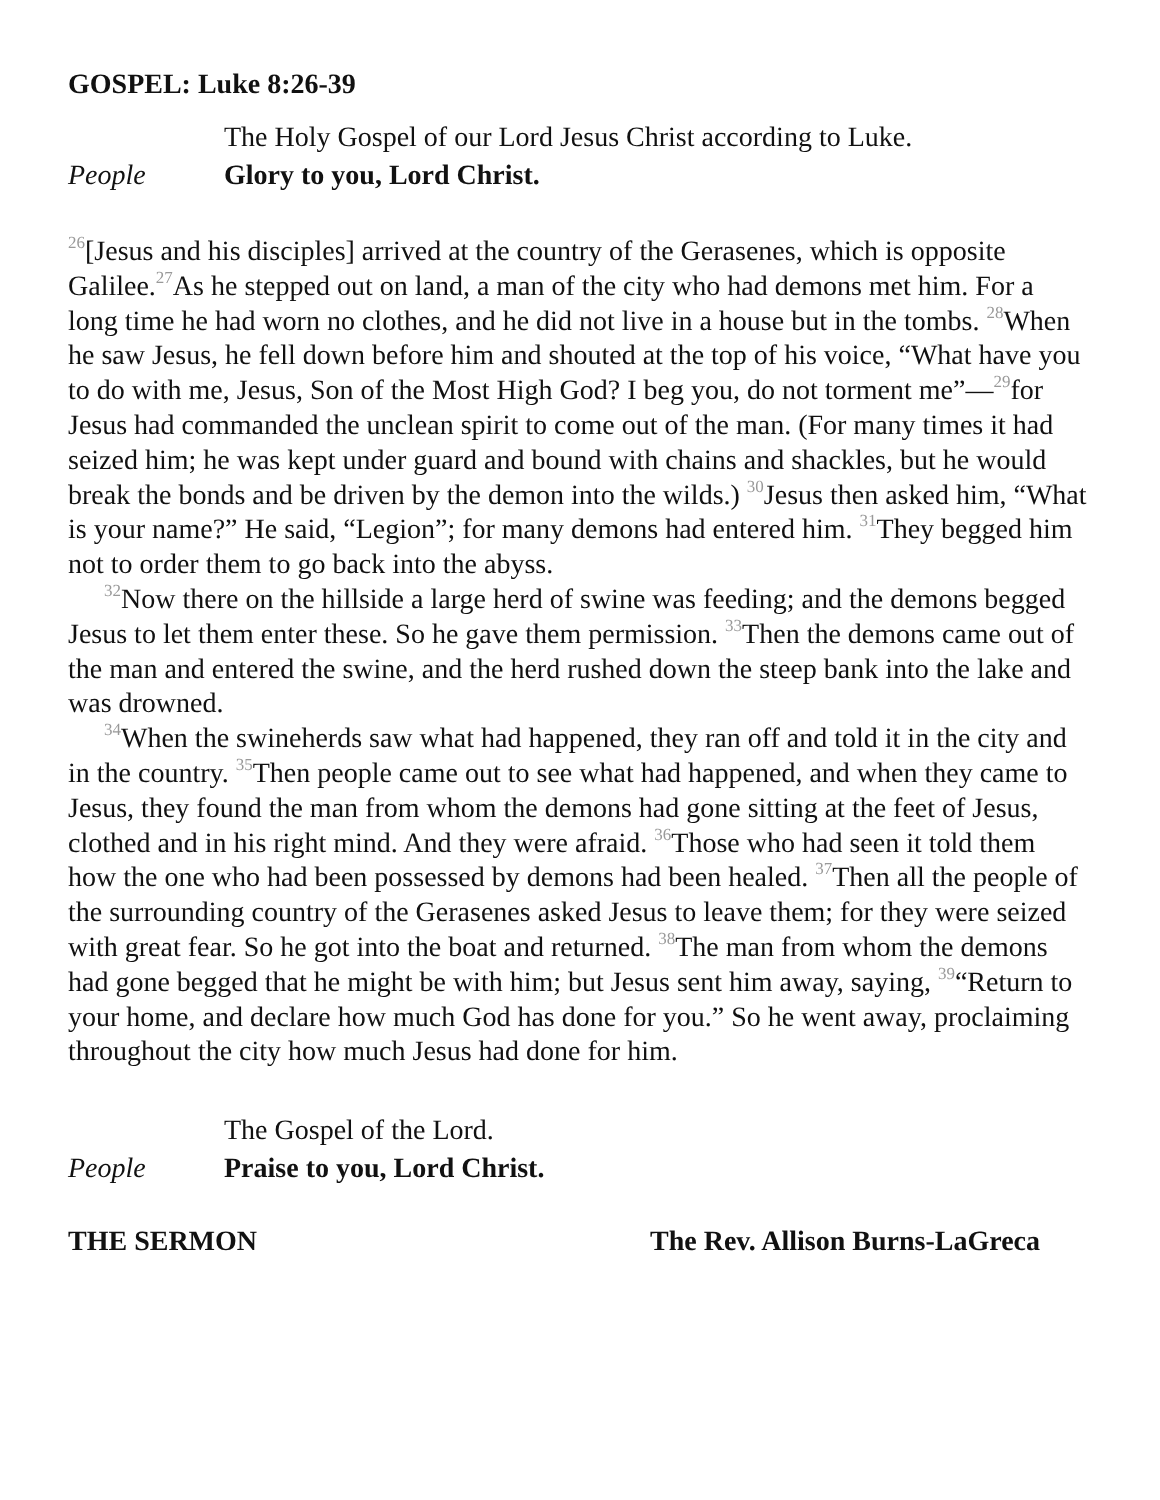GOSPEL: Luke 8:26-39
The Holy Gospel of our Lord Jesus Christ according to Luke.
People Glory to you, Lord Christ.
<sup>26</sup> [Jesus and his disciples] arrived at the country of the Gerasenes, which is opposite Galilee.<sup>27</sup>As he stepped out on land, a man of the city who had demons met him. For a long time he had worn no clothes, and he did not live in a house but in the tombs. <sup>28</sup>When he saw Jesus, he fell down before him and shouted at the top of his voice, “What have you to do with me, Jesus, Son of the Most High God? I beg you, do not torment me”—<sup>29</sup>for Jesus had commanded the unclean spirit to come out of the man. (For many times it had seized him; he was kept under guard and bound with chains and shackles, but he would break the bonds and be driven by the demon into the wilds.) <sup>30</sup>Jesus then asked him, “What is your name?” He said, “Legion”; for many demons had entered him. <sup>31</sup>They begged him not to order them to go back into the abyss.
<sup>32</sup> Now there on the hillside a large herd of swine was feeding; and the demons begged Jesus to let them enter these. So he gave them permission. <sup>33</sup>Then the demons came out of the man and entered the swine, and the herd rushed down the steep bank into the lake and was drowned.
<sup>34</sup> When the swineherds saw what had happened, they ran off and told it in the city and in the country. <sup>35</sup>Then people came out to see what had happened, and when they came to Jesus, they found the man from whom the demons had gone sitting at the feet of Jesus, clothed and in his right mind. And they were afraid. <sup>36</sup>Those who had seen it told them how the one who had been possessed by demons had been healed. <sup>37</sup>Then all the people of the surrounding country of the Gerasenes asked Jesus to leave them; for they were seized with great fear. So he got into the boat and returned. <sup>38</sup>The man from whom the demons had gone begged that he might be with him; but Jesus sent him away, saying, <sup>39</sup>“Return to your home, and declare how much God has done for you.” So he went away, proclaiming throughout the city how much Jesus had done for him.
The Gospel of the Lord.
People Praise to you, Lord Christ.
THE SERMON The Rev. Allison Burns-LaGreca